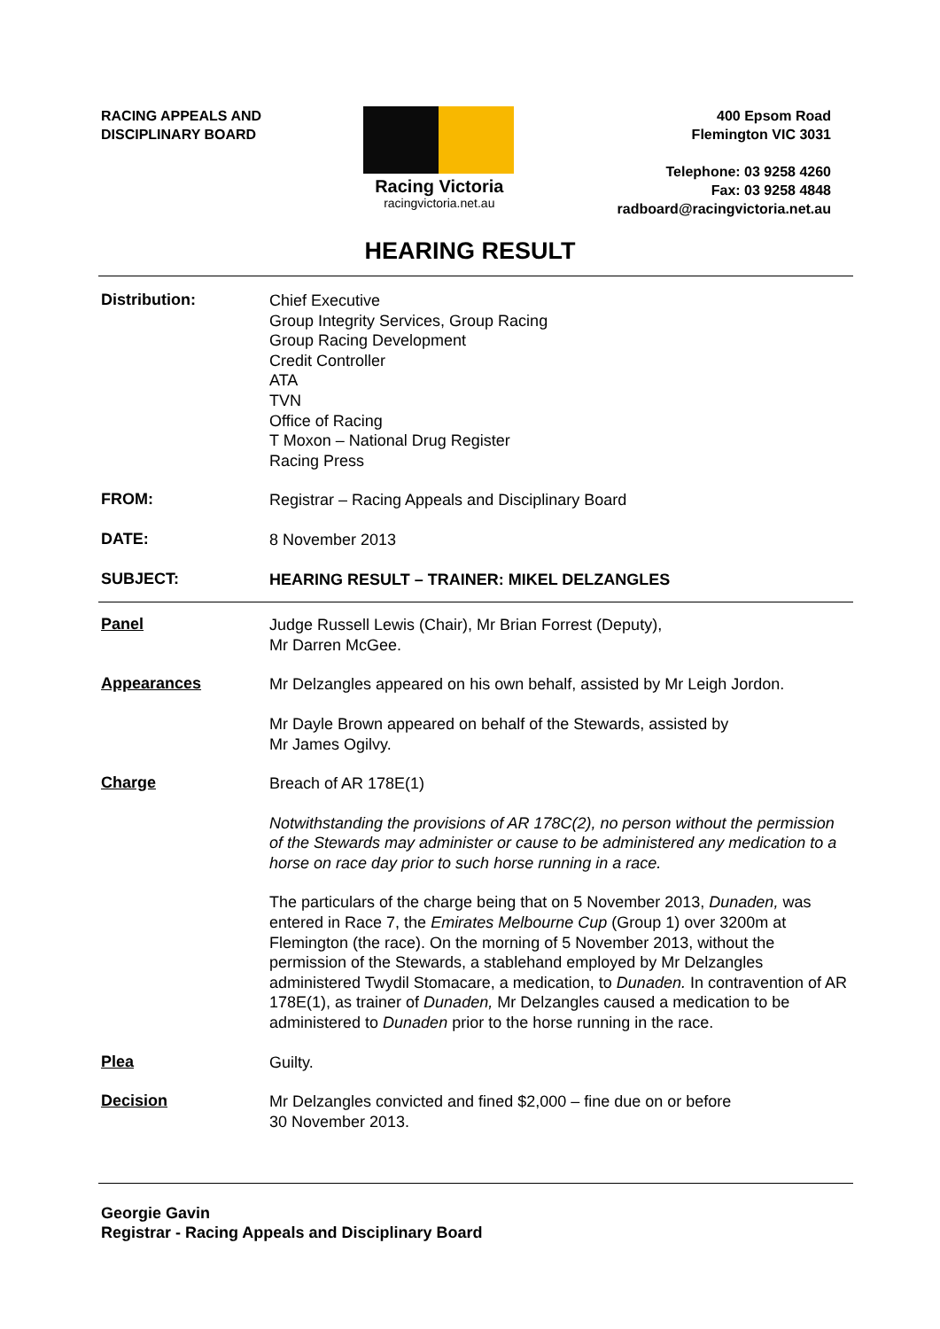RACING APPEALS AND
DISCIPLINARY BOARD
Racing Victoria
racingvictoria.net.au
400 Epsom Road
Flemington VIC 3031
Telephone: 03 9258 4260
Fax: 03 9258 4848
radboard@racingvictoria.net.au
HEARING RESULT
Distribution:
Chief Executive
Group Integrity Services, Group Racing
Group Racing Development
Credit Controller
ATA
TVN
Office of Racing
T Moxon – National Drug Register
Racing Press
FROM:
Registrar – Racing Appeals and Disciplinary Board
DATE:
8 November 2013
SUBJECT:
HEARING RESULT – TRAINER: MIKEL DELZANGLES
Panel
Judge Russell Lewis (Chair), Mr Brian Forrest (Deputy),
Mr Darren McGee.
Appearances
Mr Delzangles appeared on his own behalf, assisted by Mr Leigh Jordon.
Mr Dayle Brown appeared on behalf of the Stewards, assisted by
Mr James Ogilvy.
Charge
Breach of AR 178E(1)
Notwithstanding the provisions of AR 178C(2), no person without the permission of the Stewards may administer or cause to be administered any medication to a horse on race day prior to such horse running in a race.
The particulars of the charge being that on 5 November 2013, Dunaden, was entered in Race 7, the Emirates Melbourne Cup (Group 1) over 3200m at Flemington (the race). On the morning of 5 November 2013, without the permission of the Stewards, a stablehand employed by Mr Delzangles administered Twydil Stomacare, a medication, to Dunaden. In contravention of AR 178E(1), as trainer of Dunaden, Mr Delzangles caused a medication to be administered to Dunaden prior to the horse running in the race.
Plea
Guilty.
Decision
Mr Delzangles convicted and fined $2,000 – fine due on or before
30 November 2013.
Georgie Gavin
Registrar - Racing Appeals and Disciplinary Board